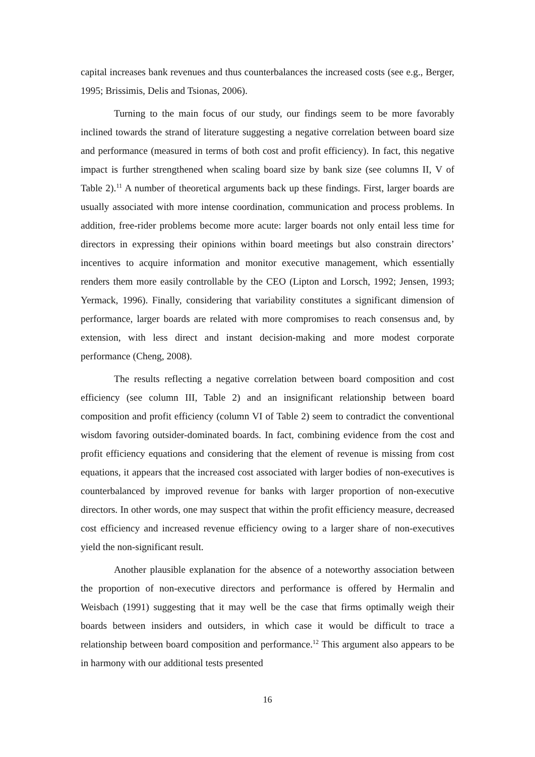capital increases bank revenues and thus counterbalances the increased costs (see e.g., Berger, 1995; Brissimis, Delis and Tsionas, 2006).
Turning to the main focus of our study, our findings seem to be more favorably inclined towards the strand of literature suggesting a negative correlation between board size and performance (measured in terms of both cost and profit efficiency). In fact, this negative impact is further strengthened when scaling board size by bank size (see columns II, V of Table 2).<sup>11</sup> A number of theoretical arguments back up these findings. First, larger boards are usually associated with more intense coordination, communication and process problems. In addition, free-rider problems become more acute: larger boards not only entail less time for directors in expressing their opinions within board meetings but also constrain directors’ incentives to acquire information and monitor executive management, which essentially renders them more easily controllable by the CEO (Lipton and Lorsch, 1992; Jensen, 1993; Yermack, 1996). Finally, considering that variability constitutes a significant dimension of performance, larger boards are related with more compromises to reach consensus and, by extension, with less direct and instant decision-making and more modest corporate performance (Cheng, 2008).
The results reflecting a negative correlation between board composition and cost efficiency (see column III, Table 2) and an insignificant relationship between board composition and profit efficiency (column VI of Table 2) seem to contradict the conventional wisdom favoring outsider-dominated boards. In fact, combining evidence from the cost and profit efficiency equations and considering that the element of revenue is missing from cost equations, it appears that the increased cost associated with larger bodies of non-executives is counterbalanced by improved revenue for banks with larger proportion of non-executive directors. In other words, one may suspect that within the profit efficiency measure, decreased cost efficiency and increased revenue efficiency owing to a larger share of non-executives yield the non-significant result.
Another plausible explanation for the absence of a noteworthy association between the proportion of non-executive directors and performance is offered by Hermalin and Weisbach (1991) suggesting that it may well be the case that firms optimally weigh their boards between insiders and outsiders, in which case it would be difficult to trace a relationship between board composition and performance.<sup>12</sup> This argument also appears to be in harmony with our additional tests presented
16